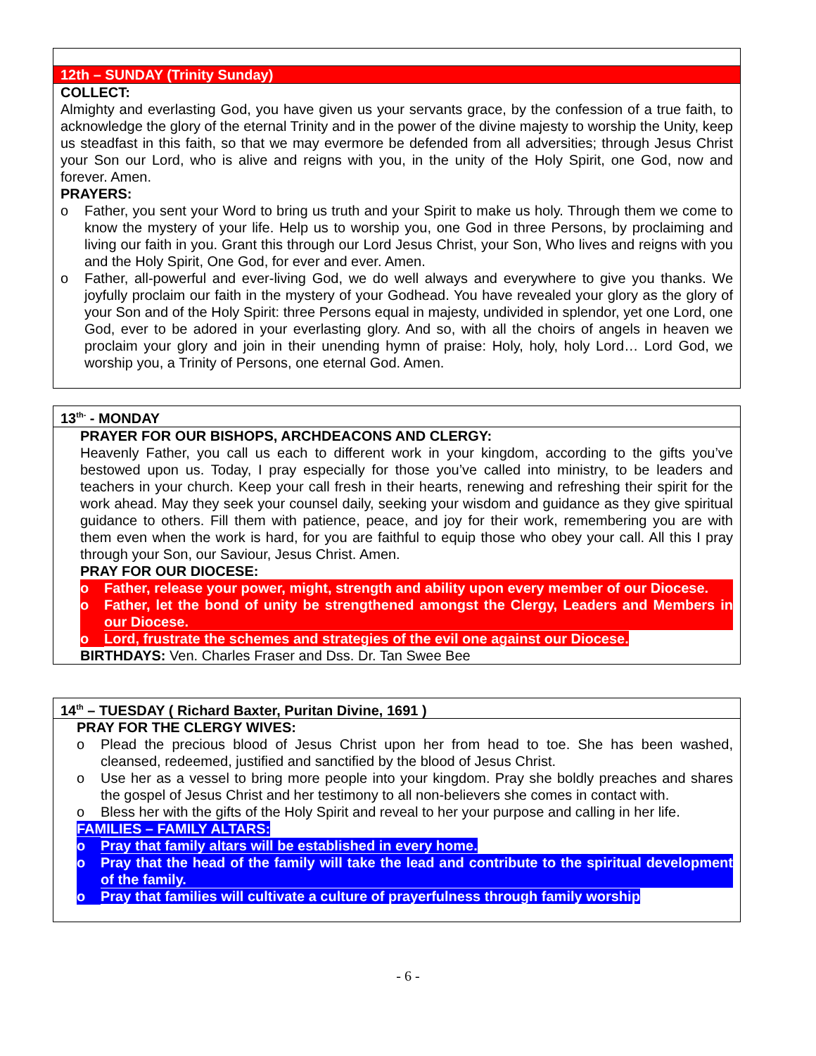12th – SUNDAY (Trinity Sunday)
COLLECT:
Almighty and everlasting God, you have given us your servants grace, by the confession of a true faith, to acknowledge the glory of the eternal Trinity and in the power of the divine majesty to worship the Unity, keep us steadfast in this faith, so that we may evermore be defended from all adversities; through Jesus Christ your Son our Lord, who is alive and reigns with you, in the unity of the Holy Spirit, one God, now and forever. Amen.
PRAYERS:
o Father, you sent your Word to bring us truth and your Spirit to make us holy. Through them we come to know the mystery of your life. Help us to worship you, one God in three Persons, by proclaiming and living our faith in you. Grant this through our Lord Jesus Christ, your Son, Who lives and reigns with you and the Holy Spirit, One God, for ever and ever. Amen.
o Father, all-powerful and ever-living God, we do well always and everywhere to give you thanks. We joyfully proclaim our faith in the mystery of your Godhead. You have revealed your glory as the glory of your Son and of the Holy Spirit: three Persons equal in majesty, undivided in splendor, yet one Lord, one God, ever to be adored in your everlasting glory. And so, with all the choirs of angels in heaven we proclaim your glory and join in their unending hymn of praise: Holy, holy, holy Lord… Lord God, we worship you, a Trinity of Persons, one eternal God. Amen.
13<sup>th-</sup> - MONDAY
PRAYER FOR OUR BISHOPS, ARCHDEACONS AND CLERGY:
Heavenly Father, you call us each to different work in your kingdom, according to the gifts you’ve bestowed upon us. Today, I pray especially for those you’ve called into ministry, to be leaders and teachers in your church. Keep your call fresh in their hearts, renewing and refreshing their spirit for the work ahead. May they seek your counsel daily, seeking your wisdom and guidance as they give spiritual guidance to others. Fill them with patience, peace, and joy for their work, remembering you are with them even when the work is hard, for you are faithful to equip those who obey your call. All this I pray through your Son, our Saviour, Jesus Christ. Amen.
PRAY FOR OUR DIOCESE:
o Father, release your power, might, strength and ability upon every member of our Diocese.
o Father, let the bond of unity be strengthened amongst the Clergy, Leaders and Members in our Diocese.
o Lord, frustrate the schemes and strategies of the evil one against our Diocese.
BIRTHDAYS: Ven. Charles Fraser and Dss. Dr. Tan Swee Bee
14<sup>th</sup> – TUESDAY ( Richard Baxter, Puritan Divine, 1691 )
PRAY FOR THE CLERGY WIVES:
o Plead the precious blood of Jesus Christ upon her from head to toe. She has been washed, cleansed, redeemed, justified and sanctified by the blood of Jesus Christ.
o Use her as a vessel to bring more people into your kingdom. Pray she boldly preaches and shares the gospel of Jesus Christ and her testimony to all non-believers she comes in contact with.
o Bless her with the gifts of the Holy Spirit and reveal to her your purpose and calling in her life.
FAMILIES – FAMILY ALTARS:
o Pray that family altars will be established in every home.
o Pray that the head of the family will take the lead and contribute to the spiritual development of the family.
o Pray that families will cultivate a culture of prayerfulness through family worship
- 6 -